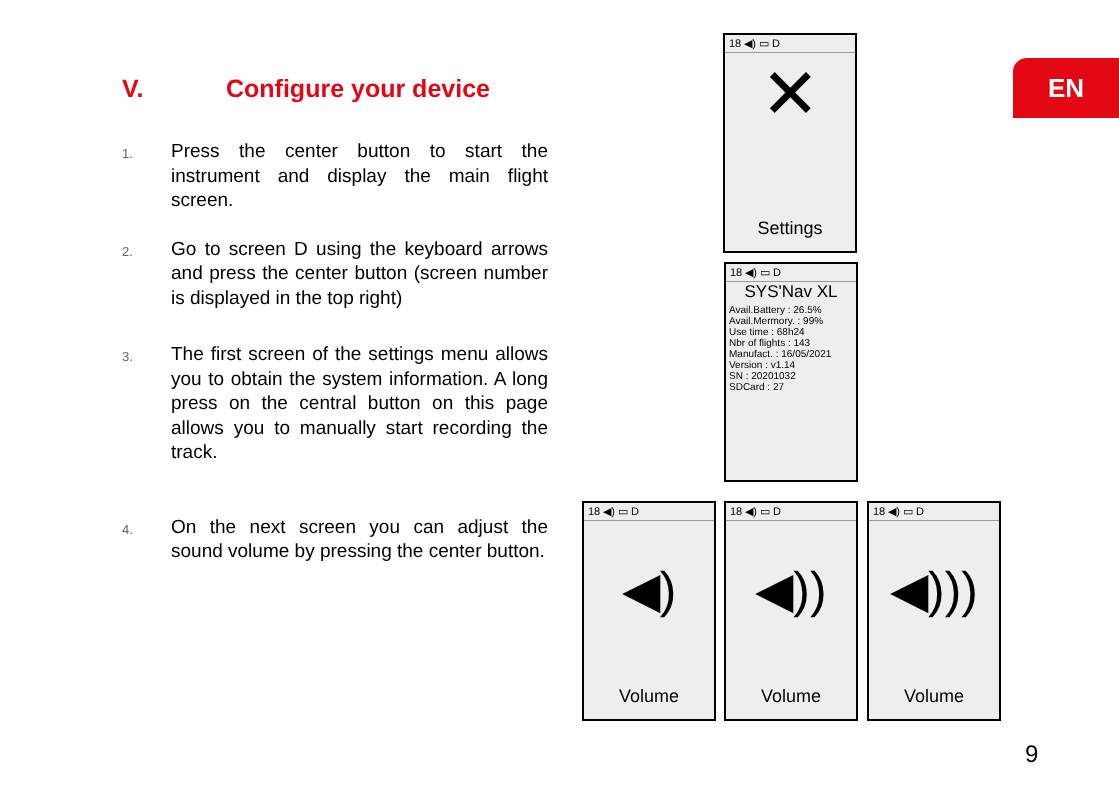V. Configure your device
1.
Press the center button to start the instrument and display the main flight screen.
2.
Go to screen D using the keyboard arrows and press the center button (screen number is displayed in the top right)
3.
The first screen of the settings menu allows you to obtain the system information. A long press on the central button on this page allows you to manually start recording the track.
4.
On the next screen you can adjust the sound volume by pressing the center button.
EN
18 ◀) ▭ D
✕
Settings
18 ◀) ▭ D
SYS'Nav XL
Avail.Battery : 26.5%
Avail.Mermory. : 99%
Use time : 68h24
Nbr of flights : 143
Manufact. : 16/05/2021
Version : v1.14
SN : 20201032
SDCard : 27
18 ◀) ▭ D
◀)
Volume
18 ◀) ▭ D
◀))
Volume
18 ◀) ▭ D
◀)))
Volume
9